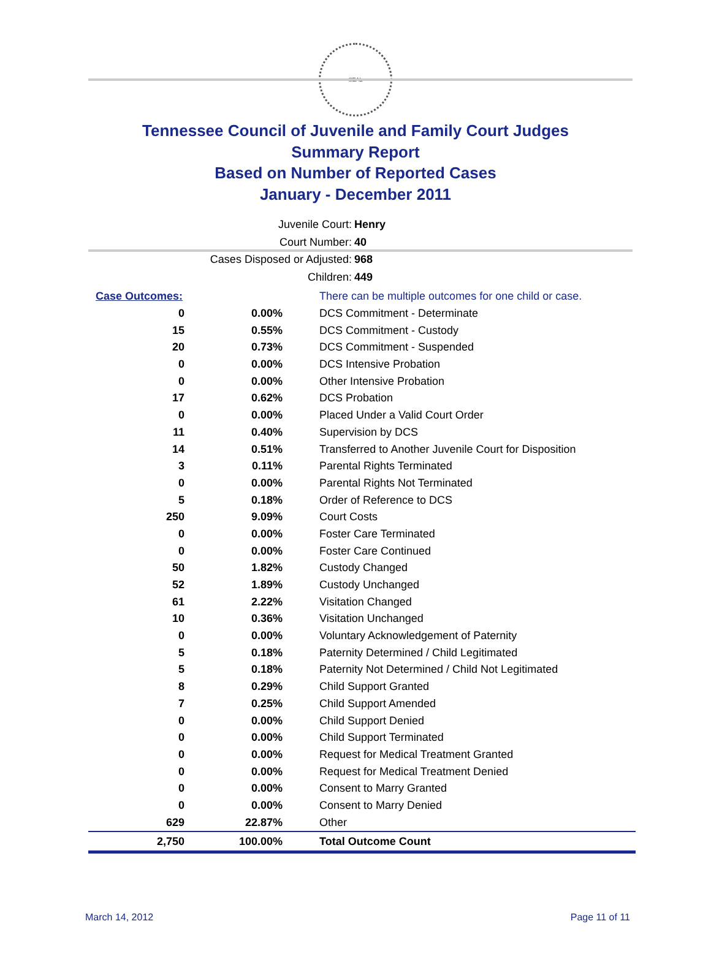SEAL
Tennessee Council of Juvenile and Family Court Judges
Summary Report
Based on Number of Reported Cases
January - December 2011
Juvenile Court: Henry
Court Number: 40
Cases Disposed or Adjusted: 968
Children: 449
| Case Outcomes: | | There can be multiple outcomes for one child or case. |
| 0 | 0.00% | DCS Commitment - Determinate |
| 15 | 0.55% | DCS Commitment - Custody |
| 20 | 0.73% | DCS Commitment - Suspended |
| 0 | 0.00% | DCS Intensive Probation |
| 0 | 0.00% | Other Intensive Probation |
| 17 | 0.62% | DCS Probation |
| 0 | 0.00% | Placed Under a Valid Court Order |
| 11 | 0.40% | Supervision by DCS |
| 14 | 0.51% | Transferred to Another Juvenile Court for Disposition |
| 3 | 0.11% | Parental Rights Terminated |
| 0 | 0.00% | Parental Rights Not Terminated |
| 5 | 0.18% | Order of Reference to DCS |
| 250 | 9.09% | Court Costs |
| 0 | 0.00% | Foster Care Terminated |
| 0 | 0.00% | Foster Care Continued |
| 50 | 1.82% | Custody Changed |
| 52 | 1.89% | Custody Unchanged |
| 61 | 2.22% | Visitation Changed |
| 10 | 0.36% | Visitation Unchanged |
| 0 | 0.00% | Voluntary Acknowledgement of Paternity |
| 5 | 0.18% | Paternity Determined / Child Legitimated |
| 5 | 0.18% | Paternity Not Determined / Child Not Legitimated |
| 8 | 0.29% | Child Support Granted |
| 7 | 0.25% | Child Support Amended |
| 0 | 0.00% | Child Support Denied |
| 0 | 0.00% | Child Support Terminated |
| 0 | 0.00% | Request for Medical Treatment Granted |
| 0 | 0.00% | Request for Medical Treatment Denied |
| 0 | 0.00% | Consent to Marry Granted |
| 0 | 0.00% | Consent to Marry Denied |
| 629 | 22.87% | Other |
| 2,750 | 100.00% | Total Outcome Count |
March 14, 2012 Page 11 of 11